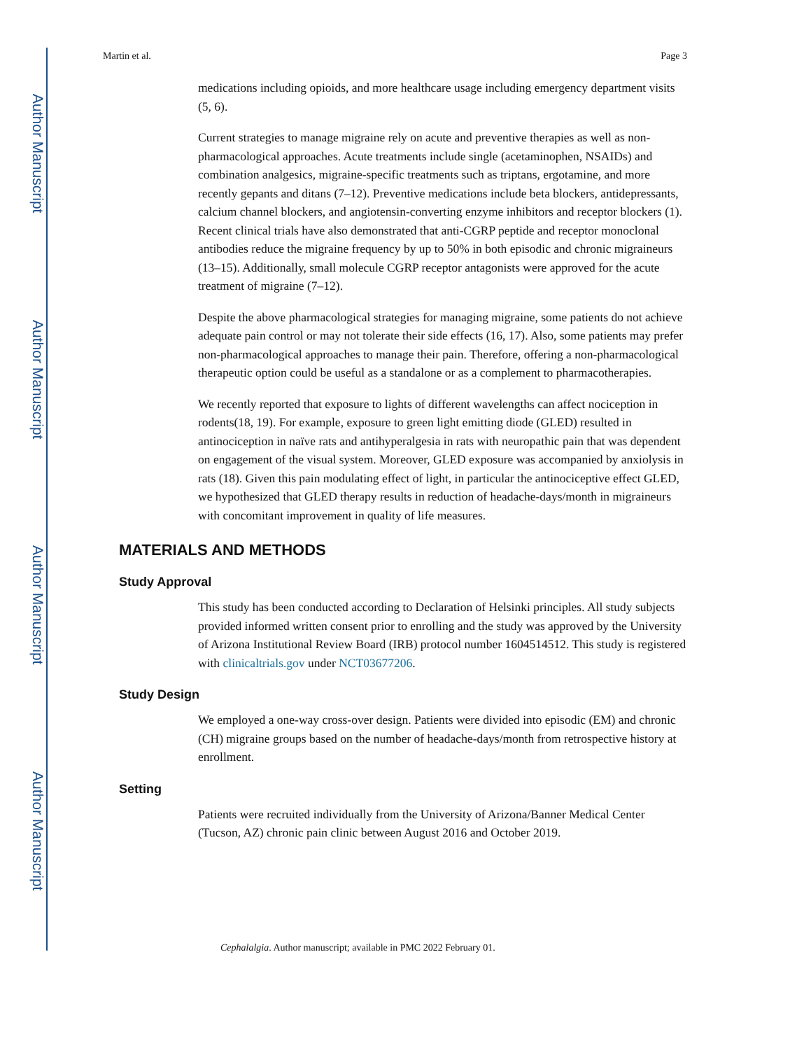Author Manuscript
Author Manuscript
Author Manuscript
Author Manuscript
Martin et al. Page 3
medications including opioids, and more healthcare usage including emergency department visits (5, 6).
Current strategies to manage migraine rely on acute and preventive therapies as well as non-pharmacological approaches. Acute treatments include single (acetaminophen, NSAIDs) and combination analgesics, migraine-specific treatments such as triptans, ergotamine, and more recently gepants and ditans (7–12). Preventive medications include beta blockers, antidepressants, calcium channel blockers, and angiotensin-converting enzyme inhibitors and receptor blockers (1). Recent clinical trials have also demonstrated that anti-CGRP peptide and receptor monoclonal antibodies reduce the migraine frequency by up to 50% in both episodic and chronic migraineurs (13–15). Additionally, small molecule CGRP receptor antagonists were approved for the acute treatment of migraine (7–12).
Despite the above pharmacological strategies for managing migraine, some patients do not achieve adequate pain control or may not tolerate their side effects (16, 17). Also, some patients may prefer non-pharmacological approaches to manage their pain. Therefore, offering a non-pharmacological therapeutic option could be useful as a standalone or as a complement to pharmacotherapies.
We recently reported that exposure to lights of different wavelengths can affect nociception in rodents(18, 19). For example, exposure to green light emitting diode (GLED) resulted in antinociception in naïve rats and antihyperalgesia in rats with neuropathic pain that was dependent on engagement of the visual system. Moreover, GLED exposure was accompanied by anxiolysis in rats (18). Given this pain modulating effect of light, in particular the antinociceptive effect GLED, we hypothesized that GLED therapy results in reduction of headache-days/month in migraineurs with concomitant improvement in quality of life measures.
MATERIALS AND METHODS
Study Approval
This study has been conducted according to Declaration of Helsinki principles. All study subjects provided informed written consent prior to enrolling and the study was approved by the University of Arizona Institutional Review Board (IRB) protocol number 1604514512. This study is registered with clinicaltrials.gov under NCT03677206.
Study Design
We employed a one-way cross-over design. Patients were divided into episodic (EM) and chronic (CH) migraine groups based on the number of headache-days/month from retrospective history at enrollment.
Setting
Patients were recruited individually from the University of Arizona/Banner Medical Center (Tucson, AZ) chronic pain clinic between August 2016 and October 2019.
Cephalalgia. Author manuscript; available in PMC 2022 February 01.